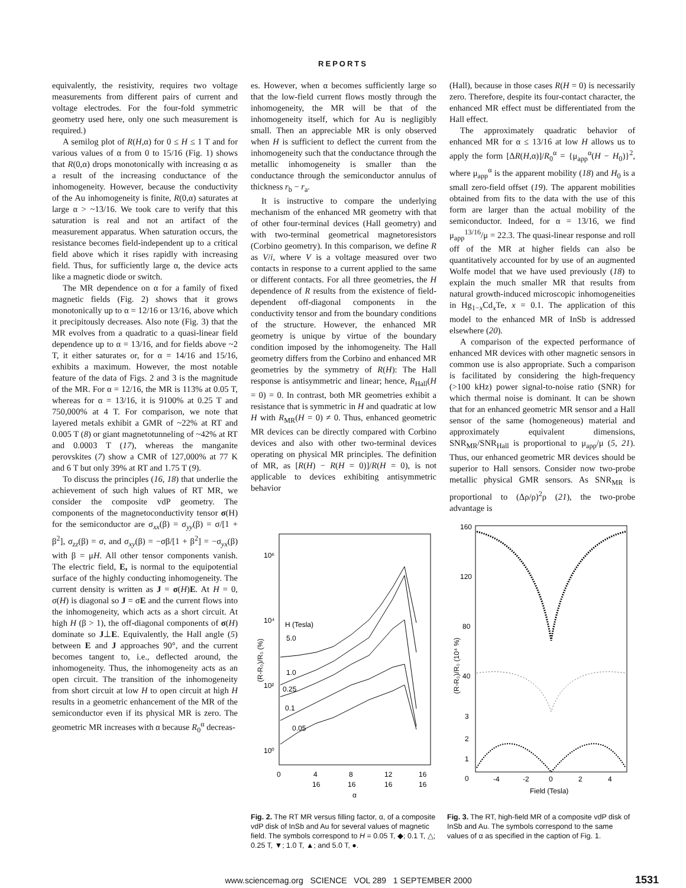REPORTS
equivalently, the resistivity, requires two voltage measurements from different pairs of current and voltage electrodes. For the four-fold symmetric geometry used here, only one such measurement is required.)
A semilog plot of R(H,α) for 0 ≤ H ≤ 1 T and for various values of α from 0 to 15/16 (Fig. 1) shows that R(0,α) drops monotonically with increasing α as a result of the increasing conductance of the inhomogeneity. However, because the conductivity of the Au inhomogeneity is finite, R(0,α) saturates at large α > ~13/16. We took care to verify that this saturation is real and not an artifact of the measurement apparatus. When saturation occurs, the resistance becomes field-independent up to a critical field above which it rises rapidly with increasing field. Thus, for sufficiently large α, the device acts like a magnetic diode or switch.
The MR dependence on α for a family of fixed magnetic fields (Fig. 2) shows that it grows monotonically up to α = 12/16 or 13/16, above which it precipitously decreases. Also note (Fig. 3) that the MR evolves from a quadratic to a quasi-linear field dependence up to α = 13/16, and for fields above ~2 T, it either saturates or, for α = 14/16 and 15/16, exhibits a maximum. However, the most notable feature of the data of Figs. 2 and 3 is the magnitude of the MR. For α = 12/16, the MR is 113% at 0.05 T, whereas for α = 13/16, it is 9100% at 0.25 T and 750,000% at 4 T. For comparison, we note that layered metals exhibit a GMR of ~22% at RT and 0.005 T (8) or giant magnetotunneling of ~42% at RT and 0.0003 T (17), whereas the manganite perovskites (7) show a CMR of 127,000% at 77 K and 6 T but only 39% at RT and 1.75 T (9).
To discuss the principles (16, 18) that underlie the achievement of such high values of RT MR, we consider the composite vdP geometry. The components of the magnetoconductivity tensor σ(H) for the semiconductor are σ<sub>xx</sub>(β) = σ<sub>yy</sub>(β) = σ/[1 + β<sup>2</sup>], σ<sub>zz</sub>(β) = σ, and σ<sub>xy</sub>(β) = −σβ/[1 + β<sup>2</sup>] = −σ<sub>yx</sub>(β) with β = μH. All other tensor components vanish. The electric field, E, is normal to the equipotential surface of the highly conducting inhomogeneity. The current density is written as J = σ(H)E. At H = 0, σ(H) is diagonal so J = σE and the current flows into the inhomogeneity, which acts as a short circuit. At high H (β > 1), the off-diagonal components of σ(H) dominate so J⊥E. Equivalently, the Hall angle (5) between E and J approaches 90°, and the current becomes tangent to, i.e., deflected around, the inhomogeneity. Thus, the inhomogeneity acts as an open circuit. The transition of the inhomogeneity from short circuit at low H to open circuit at high H results in a geometric enhancement of the MR of the semiconductor even if its physical MR is zero. The geometric MR increases with α because R<sub>0</sub><sup>α</sup> decreas-
es. However, when α becomes sufficiently large so that the low-field current flows mostly through the inhomogeneity, the MR will be that of the inhomogeneity itself, which for Au is negligibly small. Then an appreciable MR is only observed when H is sufficient to deflect the current from the inhomogeneity such that the conductance through the metallic inhomogeneity is smaller than the conductance through the semiconductor annulus of thickness r<sub>b</sub> − r<sub>a</sub>.
It is instructive to compare the underlying mechanism of the enhanced MR geometry with that of other four-terminal devices (Hall geometry) and with two-terminal geometrical magnetoresistors (Corbino geometry). In this comparison, we define R as V/i, where V is a voltage measured over two contacts in response to a current applied to the same or different contacts. For all three geometries, the H dependence of R results from the existence of field-dependent off-diagonal components in the conductivity tensor and from the boundary conditions of the structure. However, the enhanced MR geometry is unique by virtue of the boundary condition imposed by the inhomogeneity. The Hall geometry differs from the Corbino and enhanced MR geometries by the symmetry of R(H): The Hall response is antisymmetric and linear; hence, R<sub>Hall</sub>(H = 0) = 0. In contrast, both MR geometries exhibit a resistance that is symmetric in H and quadratic at low H with R<sub>MR</sub>(H = 0) ≠ 0. Thus, enhanced geometric MR devices can be directly compared with Corbino devices and also with other two-terminal devices operating on physical MR principles. The definition of MR, as [R(H) − R(H = 0)]/R(H = 0), is not applicable to devices exhibiting antisymmetric behavior
(Hall), because in those cases R(H = 0) is necessarily zero. Therefore, despite its four-contact character, the enhanced MR effect must be differentiated from the Hall effect.
The approximately quadratic behavior of enhanced MR for α ≤ 13/16 at low H allows us to apply the form [ΔR(H,α)]/R<sub>0</sub><sup>α</sup> = {μ<sub>app</sub><sup>α</sup>(H − H<sub>0</sub>)}<sup>2</sup>, where μ<sub>app</sub><sup>α</sup> is the apparent mobility (18) and H<sub>0</sub> is a small zero-field offset (19). The apparent mobilities obtained from fits to the data with the use of this form are larger than the actual mobility of the semiconductor. Indeed, for α = 13/16, we find μ<sub>app</sub><sup>13/16</sup>/μ = 22.3. The quasi-linear response and roll off of the MR at higher fields can also be quantitatively accounted for by use of an augmented Wolfe model that we have used previously (18) to explain the much smaller MR that results from natural growth-induced microscopic inhomogeneities in Hg<sub>1−x</sub>Cd<sub>x</sub>Te, x = 0.1. The application of this model to the enhanced MR of InSb is addressed elsewhere (20).
A comparison of the expected performance of enhanced MR devices with other magnetic sensors in common use is also appropriate. Such a comparison is facilitated by considering the high-frequency (>100 kHz) power signal-to-noise ratio (SNR) for which thermal noise is dominant. It can be shown that for an enhanced geometric MR sensor and a Hall sensor of the same (homogeneous) material and approximately equivalent dimensions, SNR<sub>MR</sub>/SNR<sub>Hall</sub> is proportional to μ<sub>app</sub>/μ (5, 21). Thus, our enhanced geometric MR devices should be superior to Hall sensors. Consider now two-probe metallic physical GMR sensors. As SNR<sub>MR</sub> is proportional to (Δρ/ρ)<sup>2</sup>ρ (21), the two-probe advantage is
(R-R₀)/R₀ (%)
10⁶
10⁴
10²
10⁰
H (Tesla)
5.0
1.0
0.25
0.1
0.05
0
4
16
8
16
12
16
16
16
α
Fig. 2. The RT MR versus filling factor, α, of a composite vdP disk of InSb and Au for several values of magnetic field. The symbols correspond to H = 0.05 T, ◆; 0.1 T, △; 0.25 T, ▼; 1.0 T, ▲; and 5.0 T, ●.
(R-R₀)/R₀ (10⁴ %)
160
120
80
40
3
2
1
0
-4
-2
0
2
4
Field (Tesla)
Fig. 3. The RT, high-field MR of a composite vdP disk of InSb and Au. The symbols correspond to the same values of α as specified in the caption of Fig. 1.
www.sciencemag.org SCIENCE VOL 289 1 SEPTEMBER 2000 1531